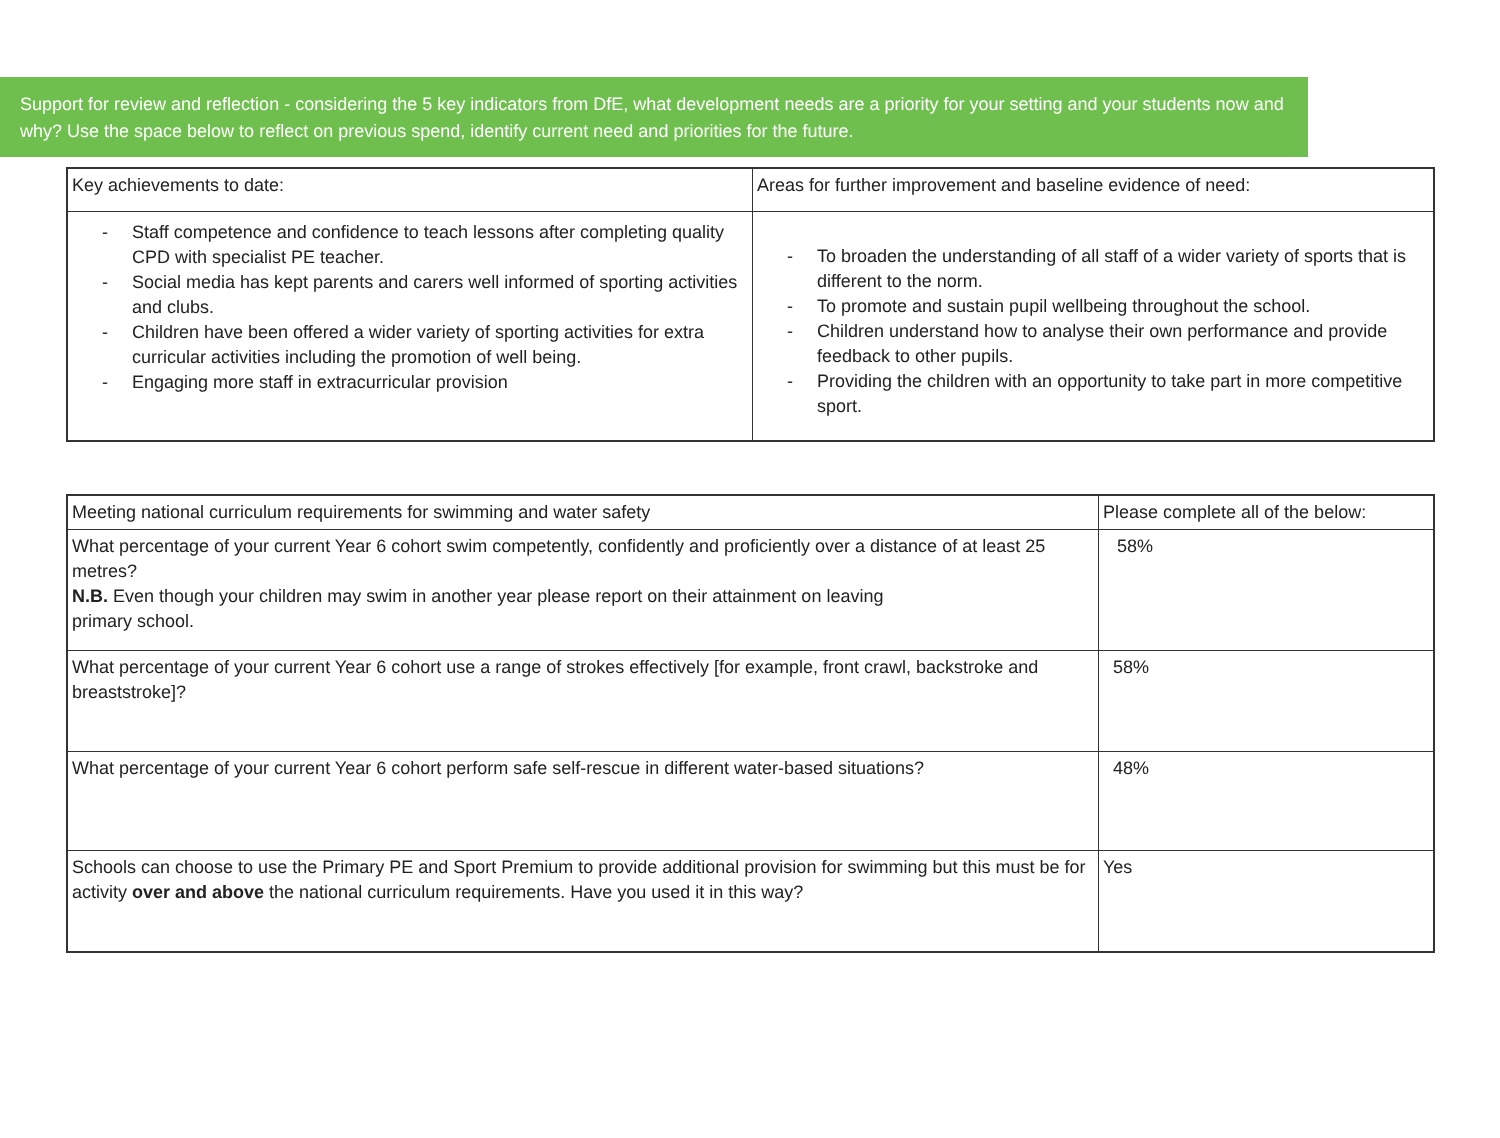Support for review and reflection - considering the 5 key indicators from DfE, what development needs are a priority for your setting and your students now and why? Use the space below to reflect on previous spend, identify current need and priorities for the future.
| Key achievements to date: | Areas for further improvement and baseline evidence of need: |
| - Staff competence and confidence to teach lessons after completing quality CPD with specialist PE teacher. - Social media has kept parents and carers well informed of sporting activities and clubs. - Children have been offered a wider variety of sporting activities for extra curricular activities including the promotion of well being. - Engaging more staff in extracurricular provision | - To broaden the understanding of all staff of a wider variety of sports that is different to the norm. - To promote and sustain pupil wellbeing throughout the school. - Children understand how to analyse their own performance and provide feedback to other pupils. - Providing the children with an opportunity to take part in more competitive sport. |
| Meeting national curriculum requirements for swimming and water safety | Please complete all of the below: |
| What percentage of your current Year 6 cohort swim competently, confidently and proficiently over a distance of at least 25 metres? N.B. Even though your children may swim in another year please report on their attainment on leaving primary school. | 58% |
| What percentage of your current Year 6 cohort use a range of strokes effectively [for example, front crawl, backstroke and breaststroke]? | 58% |
| What percentage of your current Year 6 cohort perform safe self-rescue in different water-based situations? | 48% |
| Schools can choose to use the Primary PE and Sport Premium to provide additional provision for swimming but this must be for activity over and above the national curriculum requirements. Have you used it in this way? | Yes |